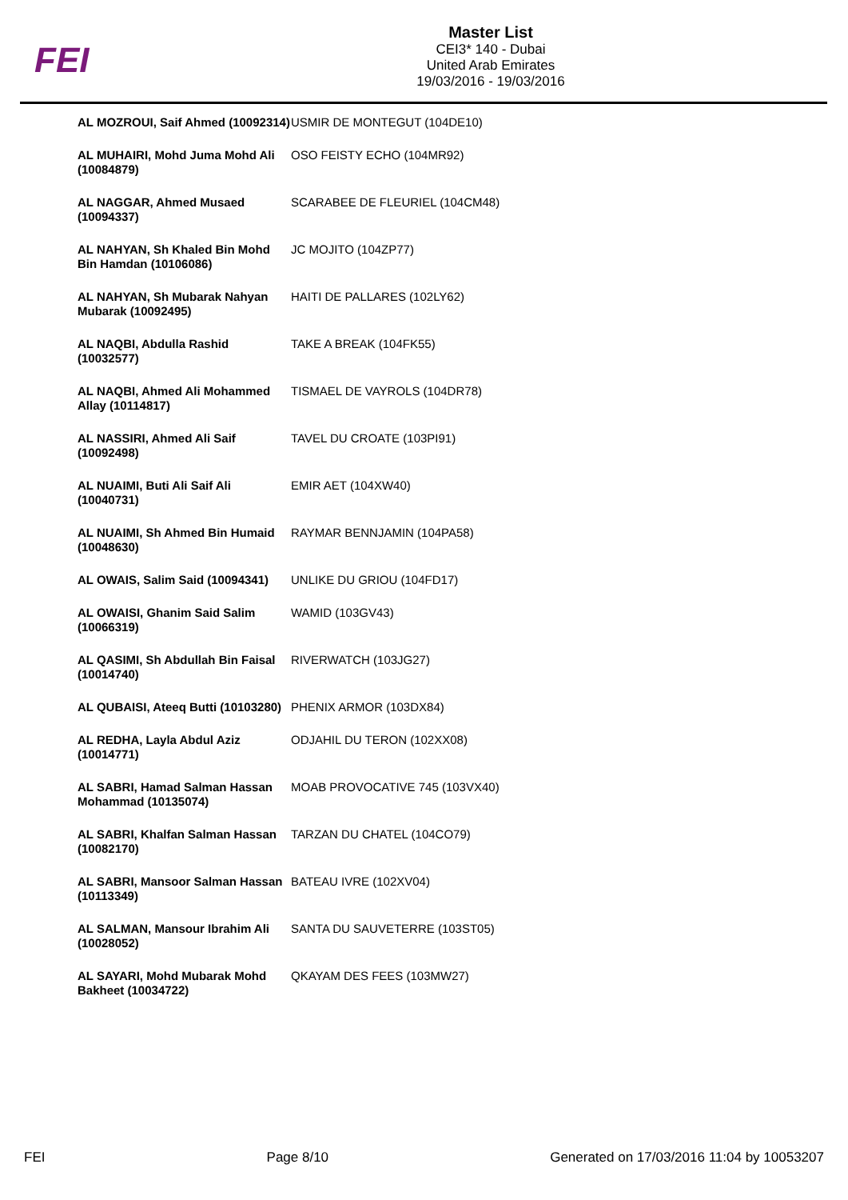FEI
Master List
CEI3* 140 - Dubai
United Arab Emirates
19/03/2016 - 19/03/2016
| AL MOZROUI, Saif Ahmed (10092314) | USMIR DE MONTEGUT (104DE10) |
| AL MUHAIRI, Mohd Juma Mohd Ali (10084879) | OSO FEISTY ECHO (104MR92) |
| AL NAGGAR, Ahmed Musaed (10094337) | SCARABEE DE FLEURIEL (104CM48) |
| AL NAHYAN, Sh Khaled Bin Mohd Bin Hamdan (10106086) | JC MOJITO (104ZP77) |
| AL NAHYAN, Sh Mubarak Nahyan Mubarak (10092495) | HAITI DE PALLARES (102LY62) |
| AL NAQBI, Abdulla Rashid (10032577) | TAKE A BREAK (104FK55) |
| AL NAQBI, Ahmed Ali Mohammed Allay (10114817) | TISMAEL DE VAYROLS (104DR78) |
| AL NASSIRI, Ahmed Ali Saif (10092498) | TAVEL DU CROATE (103PI91) |
| AL NUAIMI, Buti Ali Saif Ali (10040731) | EMIR AET (104XW40) |
| AL NUAIMI, Sh Ahmed Bin Humaid (10048630) | RAYMAR BENNJAMIN (104PA58) |
| AL OWAIS, Salim Said (10094341) | UNLIKE DU GRIOU (104FD17) |
| AL OWAISI, Ghanim Said Salim (10066319) | WAMID (103GV43) |
| AL QASIMI, Sh Abdullah Bin Faisal (10014740) | RIVERWATCH (103JG27) |
| AL QUBAISI, Ateeq Butti (10103280) | PHENIX ARMOR (103DX84) |
| AL REDHA, Layla Abdul Aziz (10014771) | ODJAHIL DU TERON (102XX08) |
| AL SABRI, Hamad Salman Hassan Mohammad (10135074) | MOAB PROVOCATIVE 745 (103VX40) |
| AL SABRI, Khalfan Salman Hassan (10082170) | TARZAN DU CHATEL (104CO79) |
| AL SABRI, Mansoor Salman Hassan (10113349) | BATEAU IVRE (102XV04) |
| AL SALMAN, Mansour Ibrahim Ali (10028052) | SANTA DU SAUVETERRE (103ST05) |
| AL SAYARI, Mohd Mubarak Mohd Bakheet (10034722) | QKAYAM DES FEES (103MW27) |
FEI Page 8/10 Generated on 17/03/2016 11:04 by 10053207